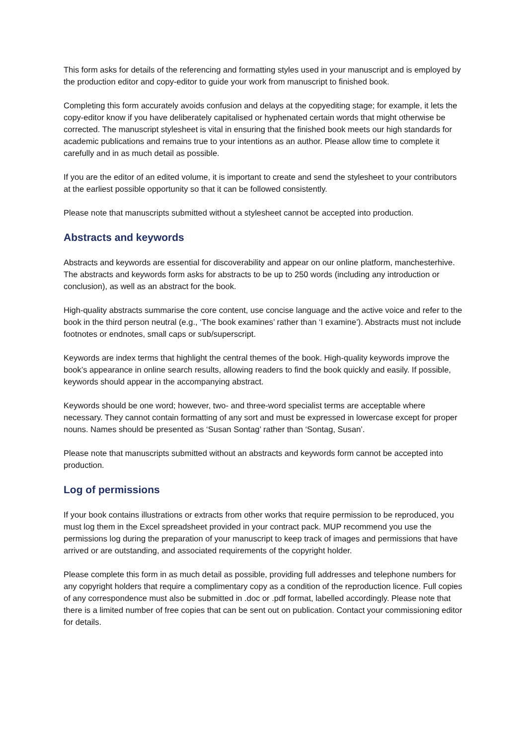This form asks for details of the referencing and formatting styles used in your manuscript and is employed by the production editor and copy-editor to guide your work from manuscript to finished book.
Completing this form accurately avoids confusion and delays at the copyediting stage; for example, it lets the copy-editor know if you have deliberately capitalised or hyphenated certain words that might otherwise be corrected. The manuscript stylesheet is vital in ensuring that the finished book meets our high standards for academic publications and remains true to your intentions as an author. Please allow time to complete it carefully and in as much detail as possible.
If you are the editor of an edited volume, it is important to create and send the stylesheet to your contributors at the earliest possible opportunity so that it can be followed consistently.
Please note that manuscripts submitted without a stylesheet cannot be accepted into production.
Abstracts and keywords
Abstracts and keywords are essential for discoverability and appear on our online platform, manchesterhive. The abstracts and keywords form asks for abstracts to be up to 250 words (including any introduction or conclusion), as well as an abstract for the book.
High-quality abstracts summarise the core content, use concise language and the active voice and refer to the book in the third person neutral (e.g., ‘The book examines’ rather than ‘I examine’). Abstracts must not include footnotes or endnotes, small caps or sub/superscript.
Keywords are index terms that highlight the central themes of the book. High-quality keywords improve the book’s appearance in online search results, allowing readers to find the book quickly and easily. If possible, keywords should appear in the accompanying abstract.
Keywords should be one word; however, two- and three-word specialist terms are acceptable where necessary. They cannot contain formatting of any sort and must be expressed in lowercase except for proper nouns. Names should be presented as ‘Susan Sontag’ rather than ‘Sontag, Susan’.
Please note that manuscripts submitted without an abstracts and keywords form cannot be accepted into production.
Log of permissions
If your book contains illustrations or extracts from other works that require permission to be reproduced, you must log them in the Excel spreadsheet provided in your contract pack. MUP recommend you use the permissions log during the preparation of your manuscript to keep track of images and permissions that have arrived or are outstanding, and associated requirements of the copyright holder.
Please complete this form in as much detail as possible, providing full addresses and telephone numbers for any copyright holders that require a complimentary copy as a condition of the reproduction licence. Full copies of any correspondence must also be submitted in .doc or .pdf format, labelled accordingly. Please note that there is a limited number of free copies that can be sent out on publication. Contact your commissioning editor for details.